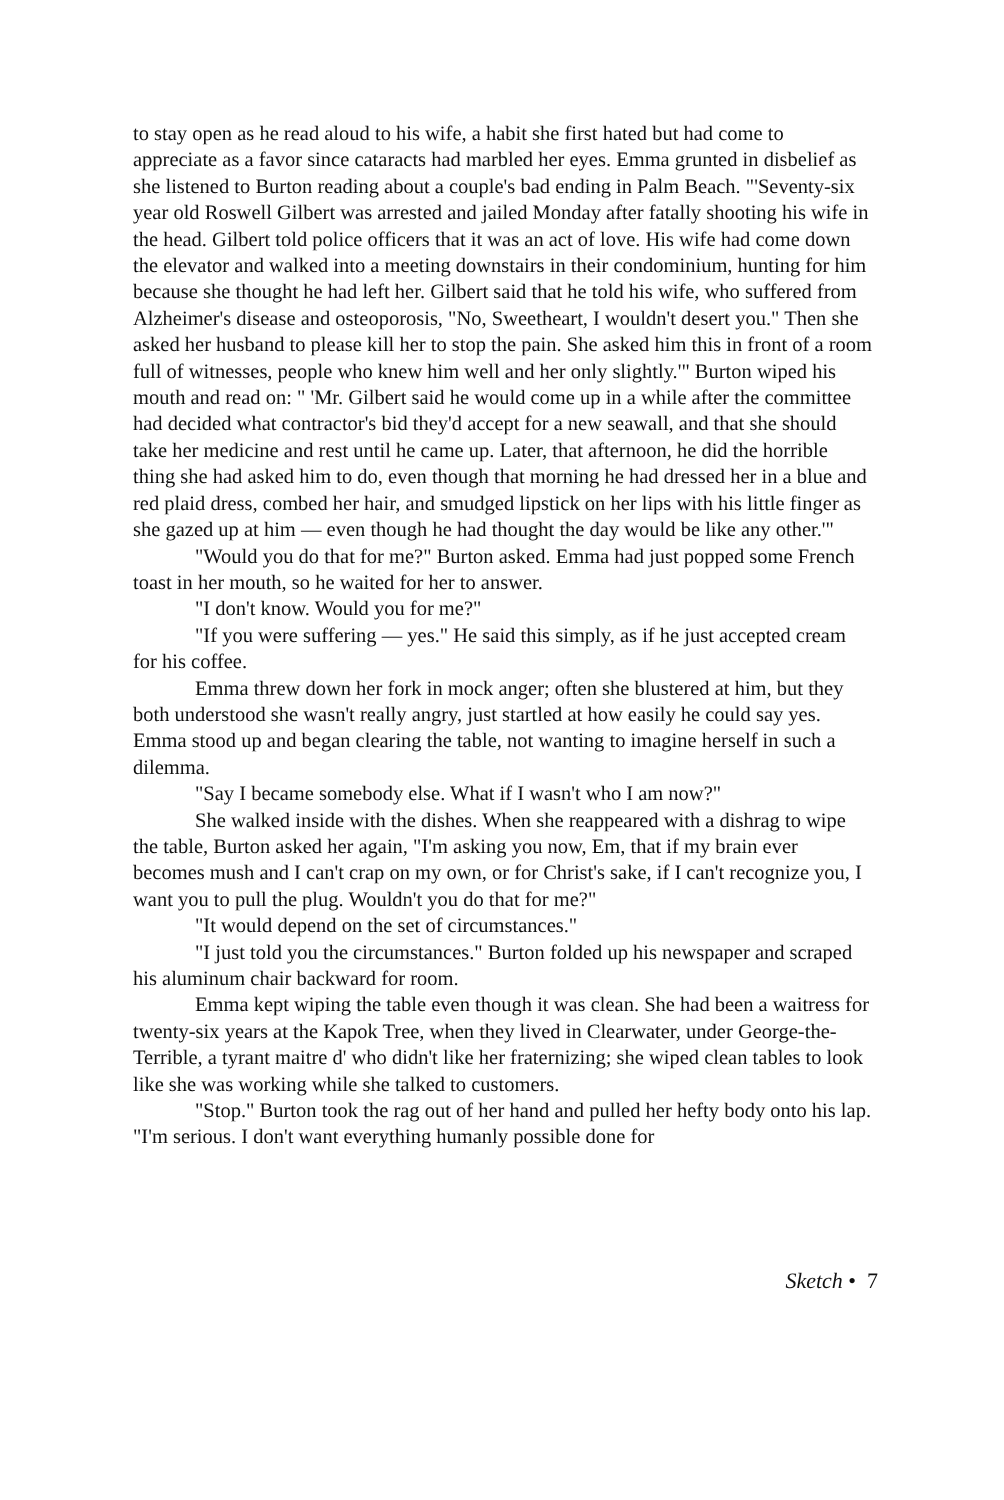to stay open as he read aloud to his wife, a habit she first hated but had come to appreciate as a favor since cataracts had marbled her eyes. Emma grunted in disbelief as she listened to Burton reading about a couple's bad ending in Palm Beach. "'Seventy-six year old Roswell Gilbert was arrested and jailed Monday after fatally shooting his wife in the head. Gilbert told police officers that it was an act of love. His wife had come down the elevator and walked into a meeting downstairs in their condominium, hunting for him because she thought he had left her. Gilbert said that he told his wife, who suffered from Alzheimer's disease and osteoporosis, "No, Sweetheart, I wouldn't desert you." Then she asked her husband to please kill her to stop the pain. She asked him this in front of a room full of witnesses, people who knew him well and her only slightly.'" Burton wiped his mouth and read on: " 'Mr. Gilbert said he would come up in a while after the committee had decided what contractor's bid they'd accept for a new seawall, and that she should take her medicine and rest until he came up. Later, that afternoon, he did the horrible thing she had asked him to do, even though that morning he had dressed her in a blue and red plaid dress, combed her hair, and smudged lipstick on her lips with his little finger as she gazed up at him — even though he had thought the day would be like any other.'"
"Would you do that for me?" Burton asked. Emma had just popped some French toast in her mouth, so he waited for her to answer.
"I don't know. Would you for me?"
"If you were suffering — yes." He said this simply, as if he just accepted cream for his coffee.
Emma threw down her fork in mock anger; often she blustered at him, but they both understood she wasn't really angry, just startled at how easily he could say yes. Emma stood up and began clearing the table, not wanting to imagine herself in such a dilemma.
"Say I became somebody else. What if I wasn't who I am now?"
She walked inside with the dishes. When she reappeared with a dishrag to wipe the table, Burton asked her again, "I'm asking you now, Em, that if my brain ever becomes mush and I can't crap on my own, or for Christ's sake, if I can't recognize you, I want you to pull the plug. Wouldn't you do that for me?"
"It would depend on the set of circumstances."
"I just told you the circumstances." Burton folded up his newspaper and scraped his aluminum chair backward for room.
Emma kept wiping the table even though it was clean. She had been a waitress for twenty-six years at the Kapok Tree, when they lived in Clearwater, under George-the-Terrible, a tyrant maitre d' who didn't like her fraternizing; she wiped clean tables to look like she was working while she talked to customers.
"Stop." Burton took the rag out of her hand and pulled her hefty body onto his lap. "I'm serious. I don't want everything humanly possible done for
Sketch • 7